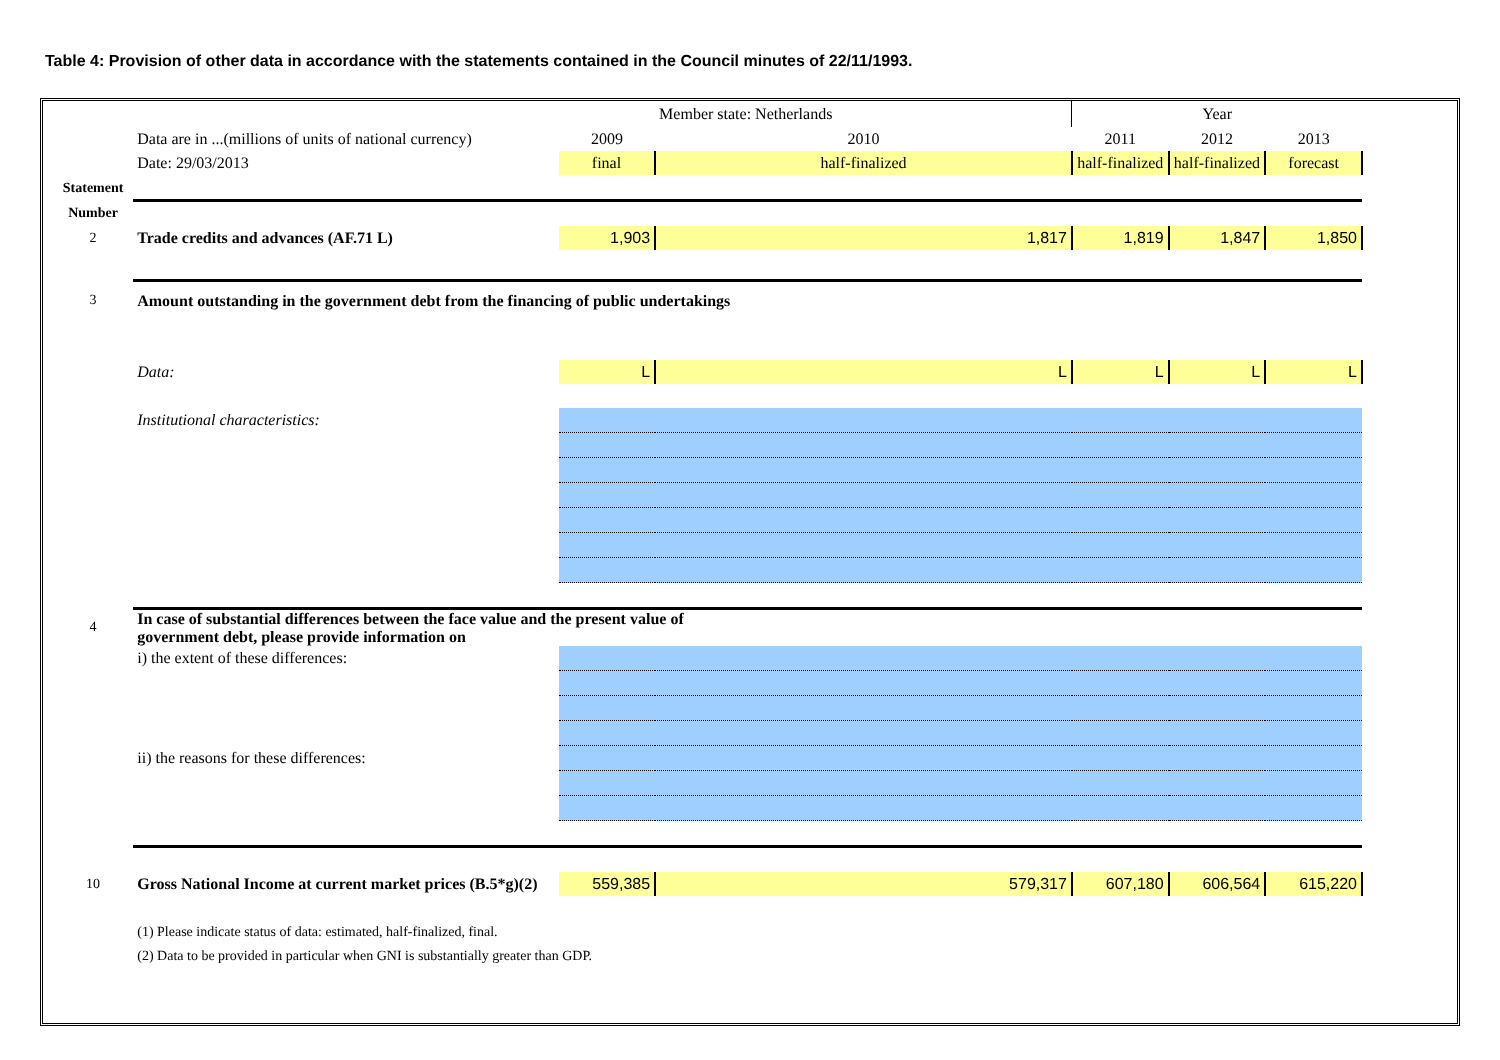Table 4: Provision of other data in accordance with the statements contained in the Council minutes of 22/11/1993.
| | | | Member state: Netherlands | Year | | |
| | Data are in ...(millions of units of national currency) | 2009 | 2010 | 2011 | 2012 | 2013 |
| | Date: 29/03/2013 | final | half-finalized | half-finalized | half-finalized | forecast |
| Statement | | | | | | |
| Number | | | | | | |
| 2 | Trade credits and advances (AF.71 L) | 1,903 | 1,817 | 1,819 | 1,847 | 1,850 |
| 3 | Amount outstanding in the government debt from the financing of public undertakings | | | | | |
| | Data: | L | L | L | L | L |
| | Institutional characteristics: | | | | | |
| 4 | In case of substantial differences between the face value and the present value of government debt, please provide information on | | | | | |
| | i) the extent of these differences: | | | | | |
| | ii) the reasons for these differences: | | | | | |
| 10 | Gross National Income at current market prices (B.5*g)(2) | 559,385 | 579,317 | 607,180 | 606,564 | 615,220 |
| | (1) Please indicate status of data: estimated, half-finalized, final. | | | | | |
| | (2) Data to be provided in particular when GNI is substantially greater than GDP. | | | | | |